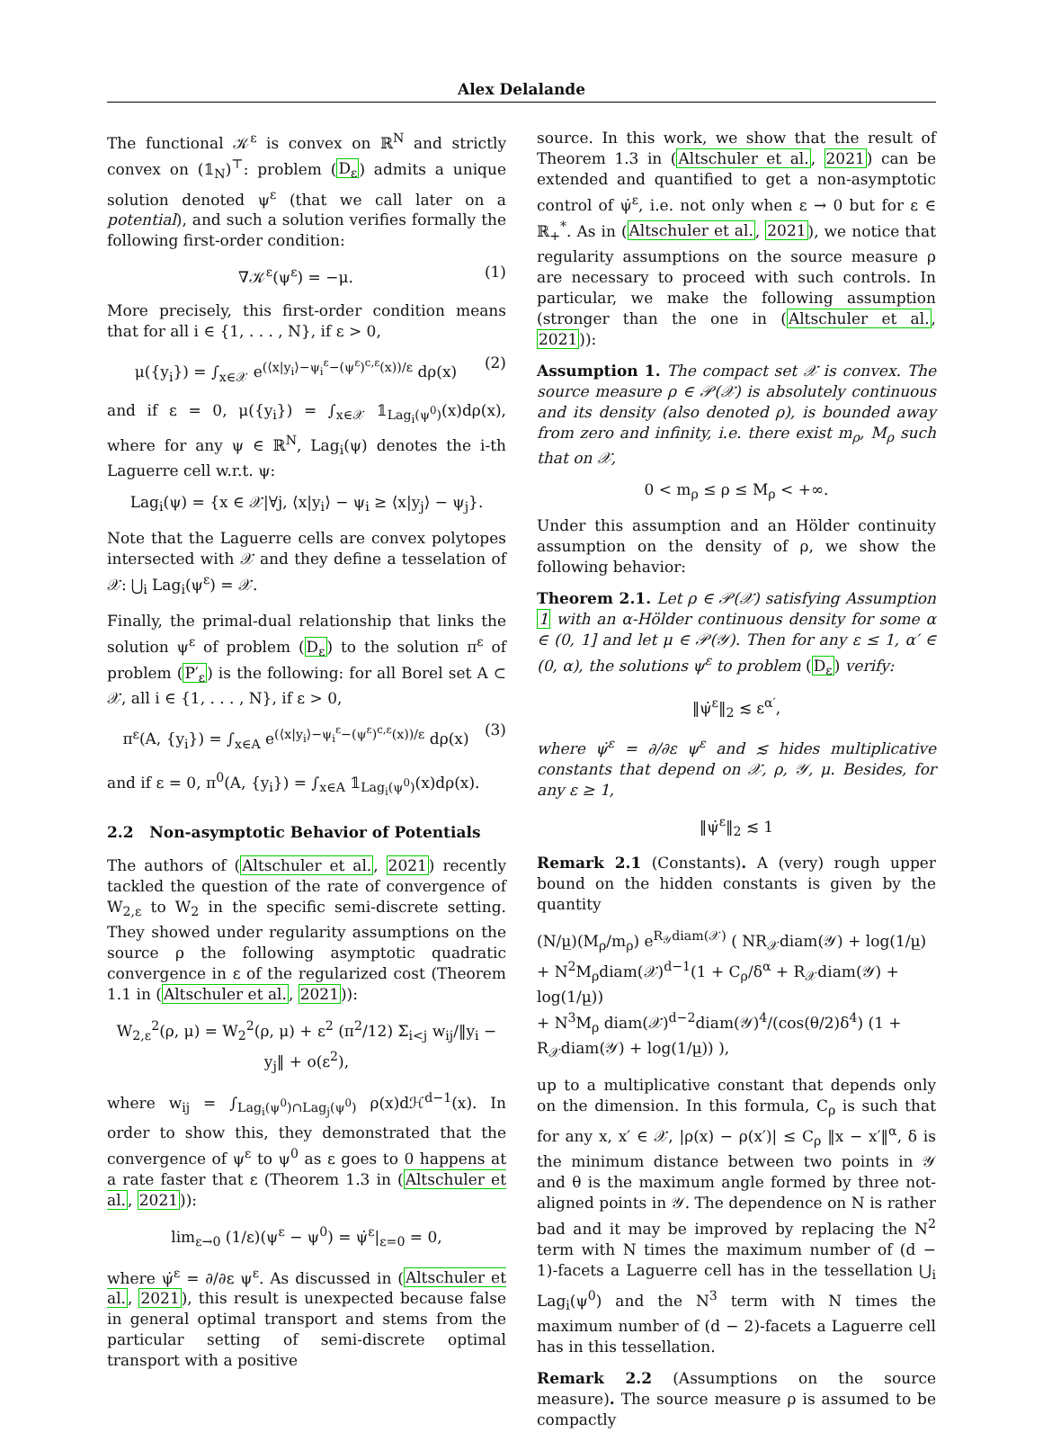Alex Delalande
The functional 𝒦<sup>ε</sup> is convex on ℝ<sup>N</sup> and strictly convex on (𝟙<sub>N</sub>)<sup>⊤</sup>: problem (D<sub>ε</sub>) admits a unique solution denoted ψ<sup>ε</sup> (that we call later on a potential), and such a solution verifies formally the following first-order condition:
∇𝒦<sup>ε</sup>(ψ<sup>ε</sup>) = −μ. (1)
More precisely, this first-order condition means that for all i ∈ {1, . . . , N}, if ε > 0,
μ({y<sub>i</sub>}) = ∫<sub>x∈𝒳</sub> e<sup>(⟨x|y<sub>i</sub>⟩−ψ<sub>i</sub><sup>ε</sup>−(ψ<sup>ε</sup>)<sup>c,ε</sup>(x))/ε</sup> dρ(x) (2)
and if ε = 0, μ({y<sub>i</sub>}) = ∫<sub>x∈𝒳</sub> 𝟙<sub>Lag<sub>i</sub>(ψ<sup>0</sup>)</sub>(x)dρ(x), where for any ψ ∈ ℝ<sup>N</sup>, Lag<sub>i</sub>(ψ) denotes the i-th Laguerre cell w.r.t. ψ:
Lag<sub>i</sub>(ψ) = {x ∈ 𝒳|∀j, ⟨x|y<sub>i</sub>⟩ − ψ<sub>i</sub> ≥ ⟨x|y<sub>j</sub>⟩ − ψ<sub>j</sub>}.
Note that the Laguerre cells are convex polytopes intersected with 𝒳 and they define a tesselation of 𝒳: ⋃<sub>i</sub> Lag<sub>i</sub>(ψ<sup>ε</sup>) = 𝒳.
Finally, the primal-dual relationship that links the solution ψ<sup>ε</sup> of problem (D<sub>ε</sub>) to the solution π<sup>ε</sup> of problem (P′<sub>ε</sub>) is the following: for all Borel set A ⊂ 𝒳, all i ∈ {1, . . . , N}, if ε > 0,
π<sup>ε</sup>(A, {y<sub>i</sub>}) = ∫<sub>x∈A</sub> e<sup>(⟨x|y<sub>i</sub>⟩−ψ<sub>i</sub><sup>ε</sup>−(ψ<sup>ε</sup>)<sup>c,ε</sup>(x))/ε</sup> dρ(x) (3)
and if ε = 0, π<sup>0</sup>(A, {y<sub>i</sub>}) = ∫<sub>x∈A</sub> 𝟙<sub>Lag<sub>i</sub>(ψ<sup>0</sup>)</sub>(x)dρ(x).
2.2 Non-asymptotic Behavior of Potentials
The authors of (Altschuler et al., 2021) recently tackled the question of the rate of convergence of W<sub>2,ε</sub> to W<sub>2</sub> in the specific semi-discrete setting. They showed under regularity assumptions on the source ρ the following asymptotic quadratic convergence in ε of the regularized cost (Theorem 1.1 in (Altschuler et al., 2021)):
W<sub>2,ε</sub><sup>2</sup>(ρ, μ) = W<sub>2</sub><sup>2</sup>(ρ, μ) + ε<sup>2</sup> (π<sup>2</sup>/12) Σ<sub>i<j</sub> w<sub>ij</sub>/‖y<sub>i</sub> − y<sub>j</sub>‖ + o(ε<sup>2</sup>),
where w<sub>ij</sub> = ∫<sub>Lag<sub>i</sub>(ψ<sup>0</sup>)∩Lag<sub>j</sub>(ψ<sup>0</sup>)</sub> ρ(x)dℋ<sup>d−1</sup>(x). In order to show this, they demonstrated that the convergence of ψ<sup>ε</sup> to ψ<sup>0</sup> as ε goes to 0 happens at a rate faster that ε (Theorem 1.3 in (Altschuler et al., 2021)):
lim<sub>ε→0</sub> (1/ε)(ψ<sup>ε</sup> − ψ<sup>0</sup>) = ψ̇<sup>ε</sup>|<sub>ε=0</sub> = 0,
where ψ̇<sup>ε</sup> = ∂/∂ε ψ<sup>ε</sup>. As discussed in (Altschuler et al., 2021), this result is unexpected because false in general optimal transport and stems from the particular setting of semi-discrete optimal transport with a positive
source. In this work, we show that the result of Theorem 1.3 in (Altschuler et al., 2021) can be extended and quantified to get a non-asymptotic control of ψ̇<sup>ε</sup>, i.e. not only when ε → 0 but for ε ∈ ℝ<sub>+</sub><sup>*</sup>. As in (Altschuler et al., 2021), we notice that regularity assumptions on the source measure ρ are necessary to proceed with such controls. In particular, we make the following assumption (stronger than the one in (Altschuler et al., 2021)):
Assumption 1. The compact set 𝒳 is convex. The source measure ρ ∈ 𝒫(𝒳) is absolutely continuous and its density (also denoted ρ), is bounded away from zero and infinity, i.e. there exist m<sub>ρ</sub>, M<sub>ρ</sub> such that on 𝒳,
0 < m<sub>ρ</sub> ≤ ρ ≤ M<sub>ρ</sub> < +∞.
Under this assumption and an Hölder continuity assumption on the density of ρ, we show the following behavior:
Theorem 2.1. Let ρ ∈ 𝒫(𝒳) satisfying Assumption 1 with an α-Hölder continuous density for some α ∈ (0, 1] and let μ ∈ 𝒫(𝒴). Then for any ε ≤ 1, α′ ∈ (0, α), the solutions ψ<sup>ε</sup> to problem (D<sub>ε</sub>) verify:
‖ψ̇<sup>ε</sup>‖<sub>2</sub> ≲ ε<sup>α′</sup>,
where ψ̇<sup>ε</sup> = ∂/∂ε ψ<sup>ε</sup> and ≲ hides multiplicative constants that depend on 𝒳, ρ, 𝒴, μ. Besides, for any ε ≥ 1,
‖ψ̇<sup>ε</sup>‖<sub>2</sub> ≲ 1
Remark 2.1 (Constants). A (very) rough upper bound on the hidden constants is given by the quantity
(N/μ̲)(M<sub>ρ</sub>/m<sub>ρ</sub>) e<sup>R<sub>𝒴</sub>diam(𝒳)</sup> ( NR<sub>𝒳</sub>diam(𝒴) + log(1/μ̲)
+ N<sup>2</sup>M<sub>ρ</sub>diam(𝒳)<sup>d−1</sup>(1 + C<sub>ρ</sub>/δ<sup>α</sup> + R<sub>𝒳</sub>diam(𝒴) + log(1/μ̲))
+ N<sup>3</sup>M<sub>ρ</sub> diam(𝒳)<sup>d−2</sup>diam(𝒴)<sup>4</sup>/(cos(θ/2)δ<sup>4</sup>) (1 + R<sub>𝒳</sub>diam(𝒴) + log(1/μ̲)) ),
up to a multiplicative constant that depends only on the dimension. In this formula, C<sub>ρ</sub> is such that for any x, x′ ∈ 𝒳, |ρ(x) − ρ(x′)| ≤ C<sub>ρ</sub> ‖x − x′‖<sup>α</sup>, δ is the minimum distance between two points in 𝒴 and θ is the maximum angle formed by three not-aligned points in 𝒴. The dependence on N is rather bad and it may be improved by replacing the N<sup>2</sup> term with N times the maximum number of (d − 1)-facets a Laguerre cell has in the tessellation ⋃<sub>i</sub> Lag<sub>i</sub>(ψ<sup>0</sup>) and the N<sup>3</sup> term with N times the maximum number of (d − 2)-facets a Laguerre cell has in this tessellation.
Remark 2.2 (Assumptions on the source measure). The source measure ρ is assumed to be compactly